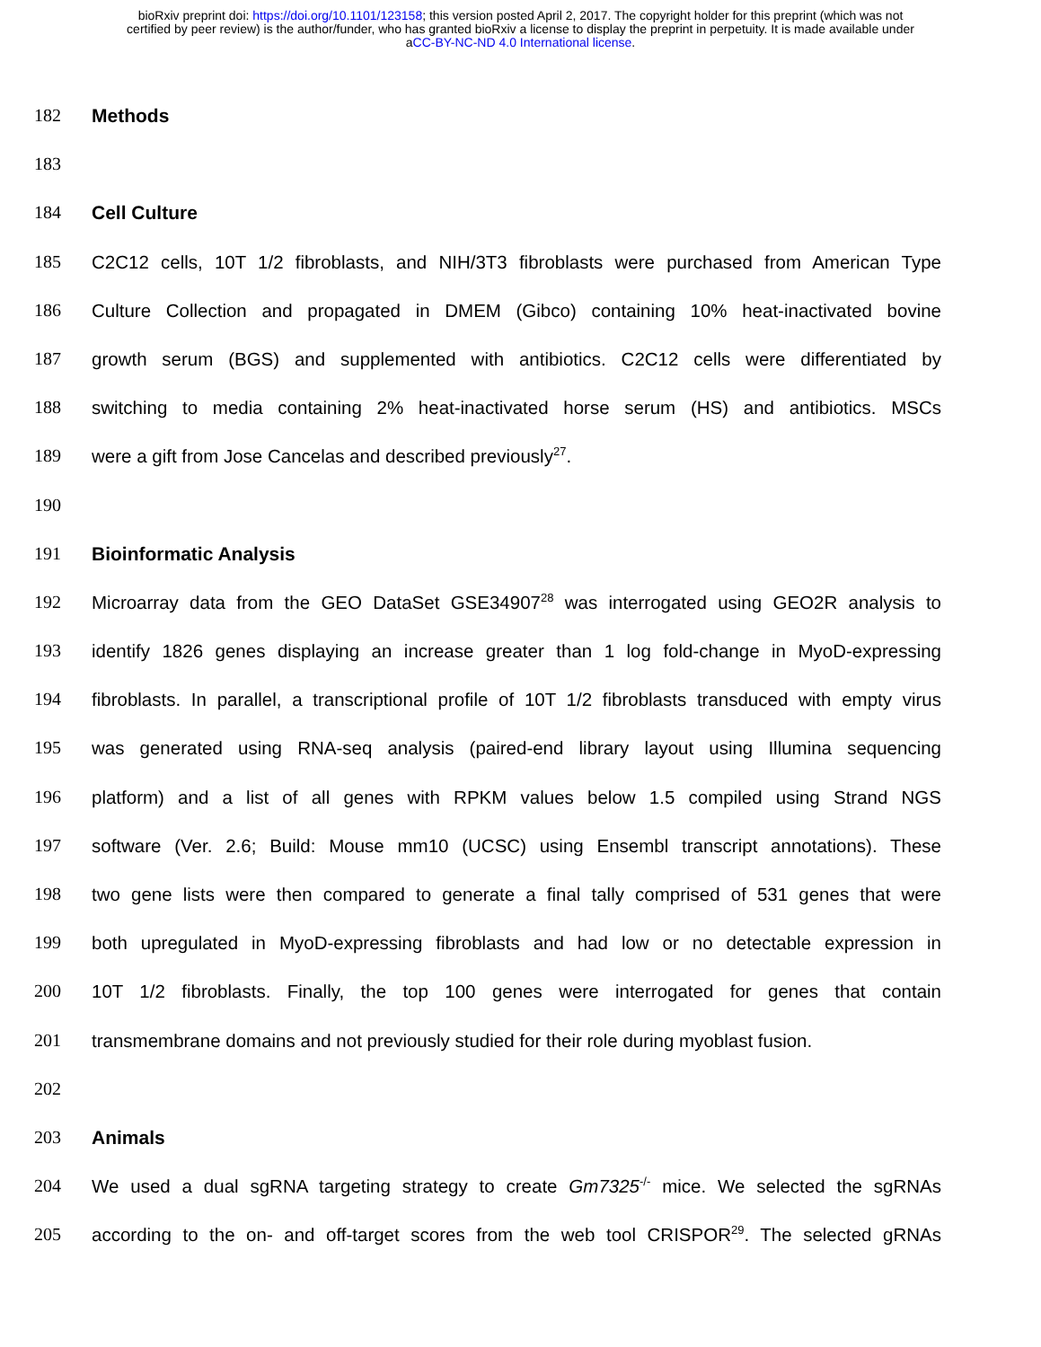bioRxiv preprint doi: https://doi.org/10.1101/123158; this version posted April 2, 2017. The copyright holder for this preprint (which was not
certified by peer review) is the author/funder, who has granted bioRxiv a license to display the preprint in perpetuity. It is made available under
aCC-BY-NC-ND 4.0 International license.
182 Methods
183
184 Cell Culture
185 C2C12 cells, 10T 1/2 fibroblasts, and NIH/3T3 fibroblasts were purchased from American Type
186 Culture Collection and propagated in DMEM (Gibco) containing 10% heat-inactivated bovine
187 growth serum (BGS) and supplemented with antibiotics. C2C12 cells were differentiated by
188 switching to media containing 2% heat-inactivated horse serum (HS) and antibiotics. MSCs
189 were a gift from Jose Cancelas and described previously<sup>27</sup>.
190
191 Bioinformatic Analysis
192 Microarray data from the GEO DataSet GSE34907<sup>28</sup> was interrogated using GEO2R analysis to
193 identify 1826 genes displaying an increase greater than 1 log fold-change in MyoD-expressing
194 fibroblasts. In parallel, a transcriptional profile of 10T 1/2 fibroblasts transduced with empty virus
195 was generated using RNA-seq analysis (paired-end library layout using Illumina sequencing
196 platform) and a list of all genes with RPKM values below 1.5 compiled using Strand NGS
197 software (Ver. 2.6; Build: Mouse mm10 (UCSC) using Ensembl transcript annotations). These
198 two gene lists were then compared to generate a final tally comprised of 531 genes that were
199 both upregulated in MyoD-expressing fibroblasts and had low or no detectable expression in
200 10T 1/2 fibroblasts. Finally, the top 100 genes were interrogated for genes that contain
201 transmembrane domains and not previously studied for their role during myoblast fusion.
202
203 Animals
204 We used a dual sgRNA targeting strategy to create Gm7325<sup>-/-</sup> mice. We selected the sgRNAs
205 according to the on- and off-target scores from the web tool CRISPOR<sup>29</sup>. The selected gRNAs